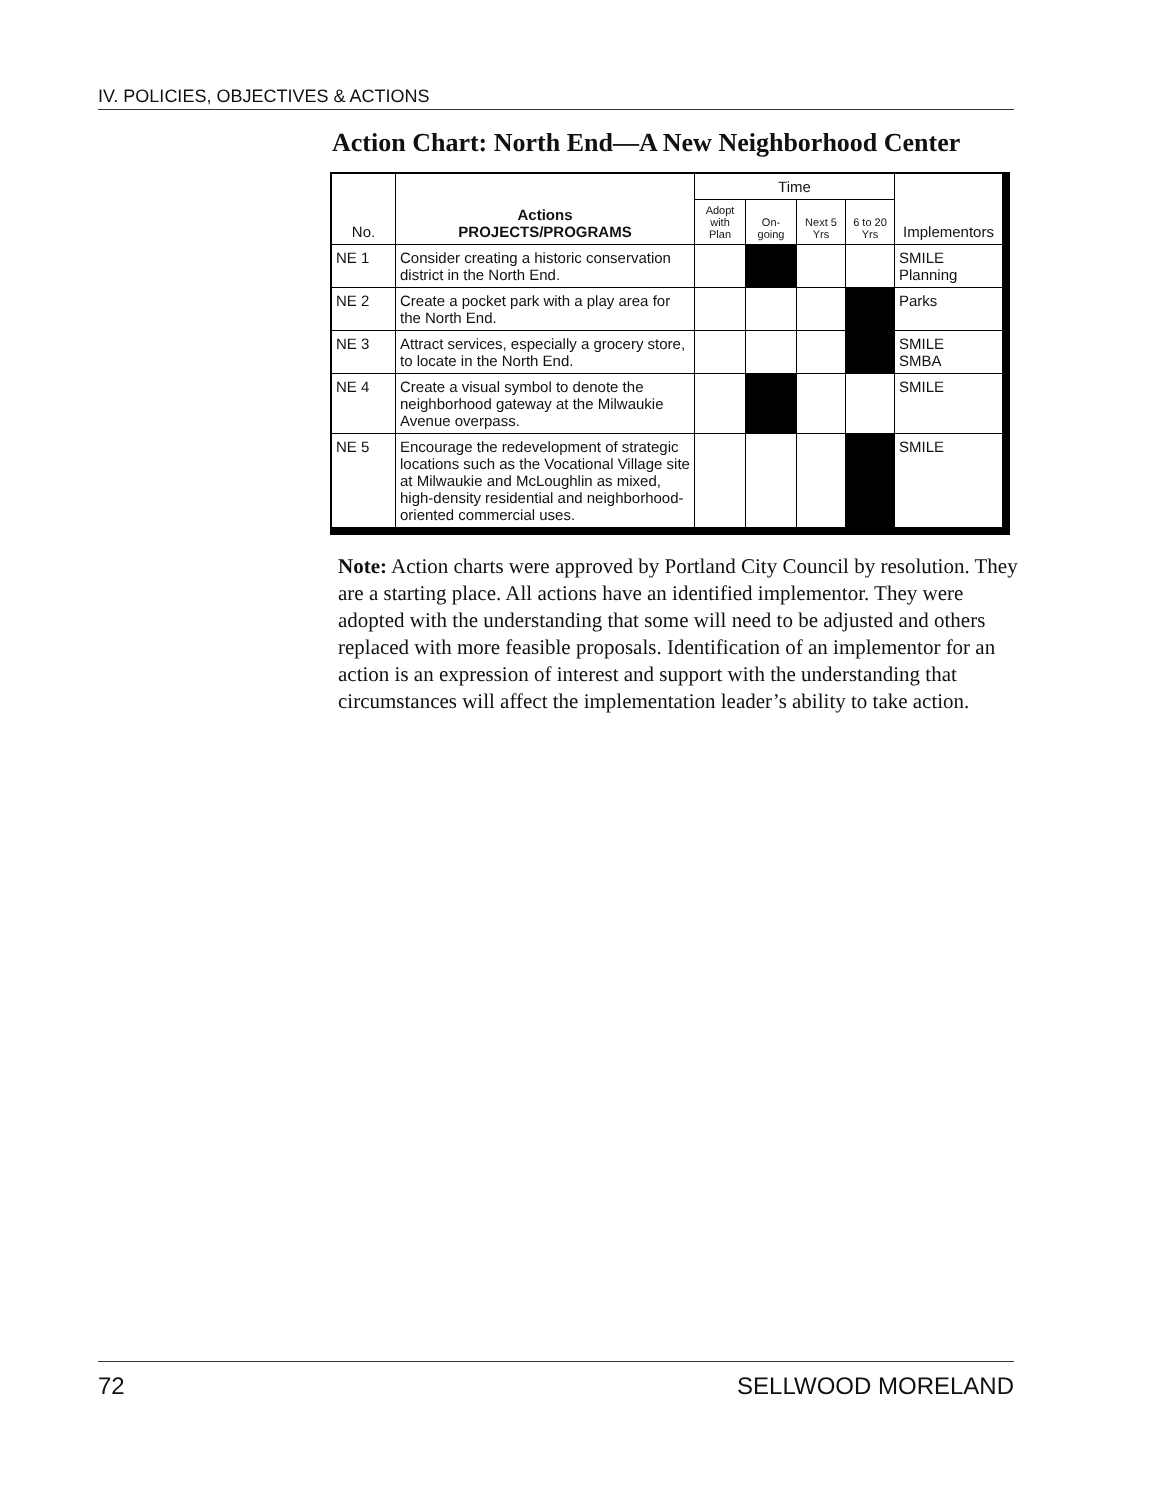IV. POLICIES, OBJECTIVES & ACTIONS
Action Chart: North End—A New Neighborhood Center
| No. | Actions PROJECTS/PROGRAMS | Time | | | | Implementors |
| --- | --- | --- | --- | --- | --- | --- |
| | | Adopt with Plan | On-going | Next 5 Yrs | 6 to 20 Yrs | |
| NE 1 | Consider creating a historic conservation district in the North End. | | | | | SMILE Planning |
| NE 2 | Create a pocket park with a play area for the North End. | | | | | Parks |
| NE 3 | Attract services, especially a grocery store, to locate in the North End. | | | | | SMILE SMBA |
| NE 4 | Create a visual symbol to denote the neighborhood gateway at the Milwaukie Avenue overpass. | | | | | SMILE |
| NE 5 | Encourage the redevelopment of strategic locations such as the Vocational Village site at Milwaukie and McLoughlin as mixed, high-density residential and neighborhood-oriented commercial uses. | | | | | SMILE |
Note: Action charts were approved by Portland City Council by resolution. They are a starting place. All actions have an identified implementor. They were adopted with the understanding that some will need to be adjusted and others replaced with more feasible proposals. Identification of an implementor for an action is an expression of interest and support with the understanding that circumstances will affect the implementation leader’s ability to take action.
72 SELLWOOD MORELAND